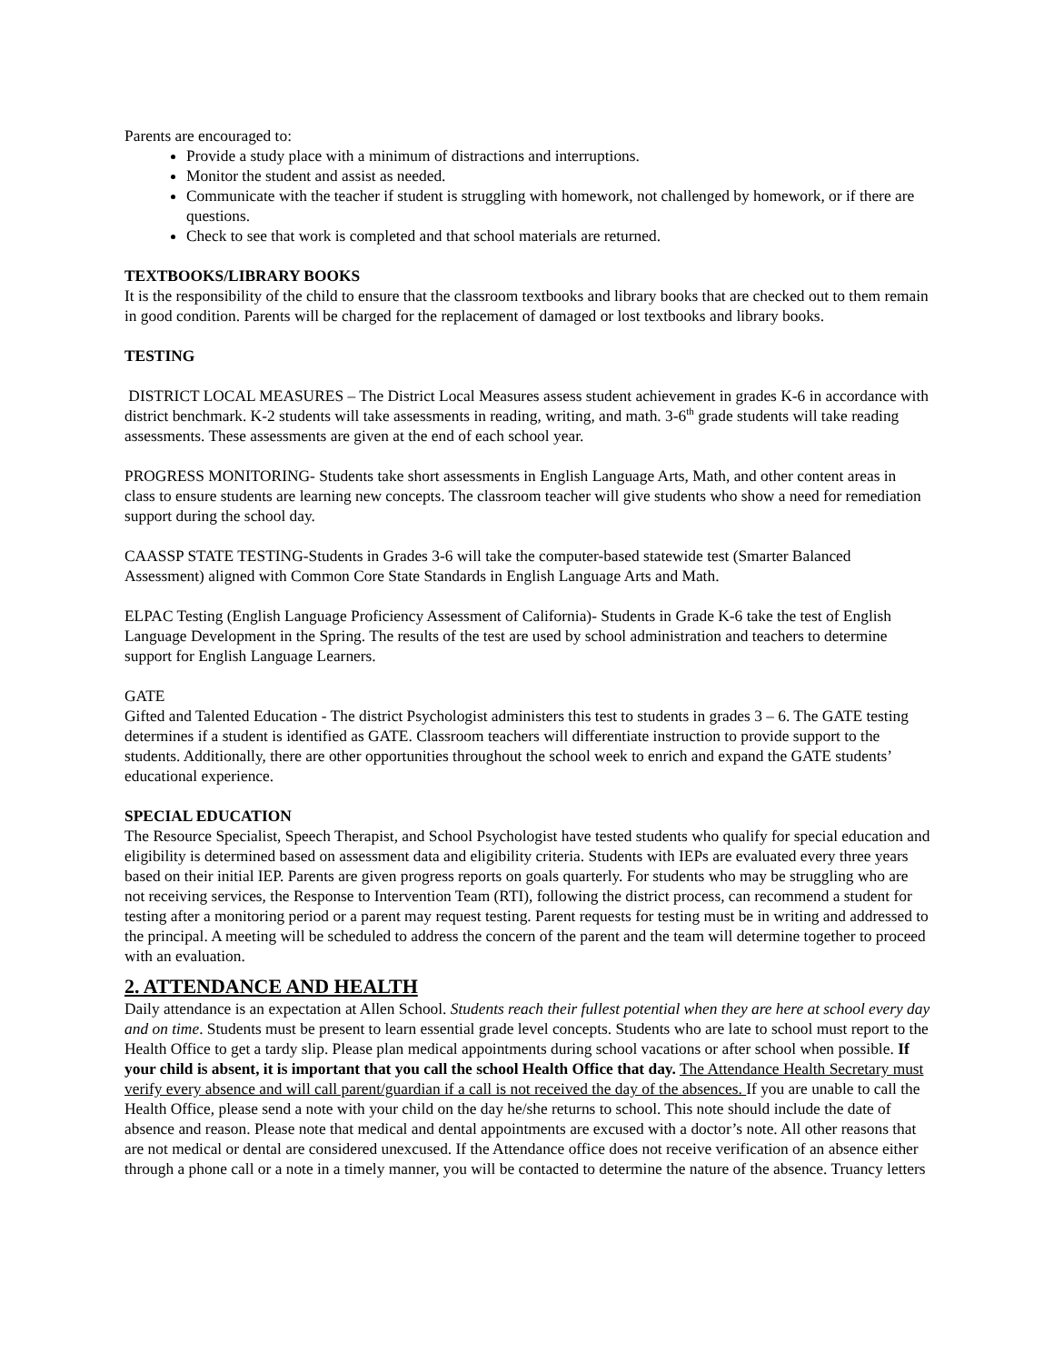Parents are encouraged to:
Provide a study place with a minimum of distractions and interruptions.
Monitor the student and assist as needed.
Communicate with the teacher if student is struggling with homework, not challenged by homework, or if there are questions.
Check to see that work is completed and that school materials are returned.
TEXTBOOKS/LIBRARY BOOKS
It is the responsibility of the child to ensure that the classroom textbooks and library books that are checked out to them remain in good condition. Parents will be charged for the replacement of damaged or lost textbooks and library books.
TESTING
DISTRICT LOCAL MEASURES – The District Local Measures assess student achievement in grades K-6 in accordance with district benchmark. K-2 students will take assessments in reading, writing, and math. 3-6<sup>th</sup> grade students will take reading assessments. These assessments are given at the end of each school year.
PROGRESS MONITORING- Students take short assessments in English Language Arts, Math, and other content areas in class to ensure students are learning new concepts. The classroom teacher will give students who show a need for remediation support during the school day.
CAASSP STATE TESTING-Students in Grades 3-6 will take the computer-based statewide test (Smarter Balanced Assessment) aligned with Common Core State Standards in English Language Arts and Math.
ELPAC Testing (English Language Proficiency Assessment of California)- Students in Grade K-6 take the test of English Language Development in the Spring. The results of the test are used by school administration and teachers to determine support for English Language Learners.
GATE
Gifted and Talented Education - The district Psychologist administers this test to students in grades 3 – 6. The GATE testing determines if a student is identified as GATE. Classroom teachers will differentiate instruction to provide support to the students. Additionally, there are other opportunities throughout the school week to enrich and expand the GATE students’ educational experience.
SPECIAL EDUCATION
The Resource Specialist, Speech Therapist, and School Psychologist have tested students who qualify for special education and eligibility is determined based on assessment data and eligibility criteria. Students with IEPs are evaluated every three years based on their initial IEP. Parents are given progress reports on goals quarterly. For students who may be struggling who are not receiving services, the Response to Intervention Team (RTI), following the district process, can recommend a student for testing after a monitoring period or a parent may request testing. Parent requests for testing must be in writing and addressed to the principal. A meeting will be scheduled to address the concern of the parent and the team will determine together to proceed with an evaluation.
2. ATTENDANCE AND HEALTH
Daily attendance is an expectation at Allen School. Students reach their fullest potential when they are here at school every day and on time. Students must be present to learn essential grade level concepts. Students who are late to school must report to the Health Office to get a tardy slip. Please plan medical appointments during school vacations or after school when possible. If your child is absent, it is important that you call the school Health Office that day. The Attendance Health Secretary must verify every absence and will call parent/guardian if a call is not received the day of the absences. If you are unable to call the Health Office, please send a note with your child on the day he/she returns to school. This note should include the date of absence and reason. Please note that medical and dental appointments are excused with a doctor’s note. All other reasons that are not medical or dental are considered unexcused. If the Attendance office does not receive verification of an absence either through a phone call or a note in a timely manner, you will be contacted to determine the nature of the absence. Truancy letters